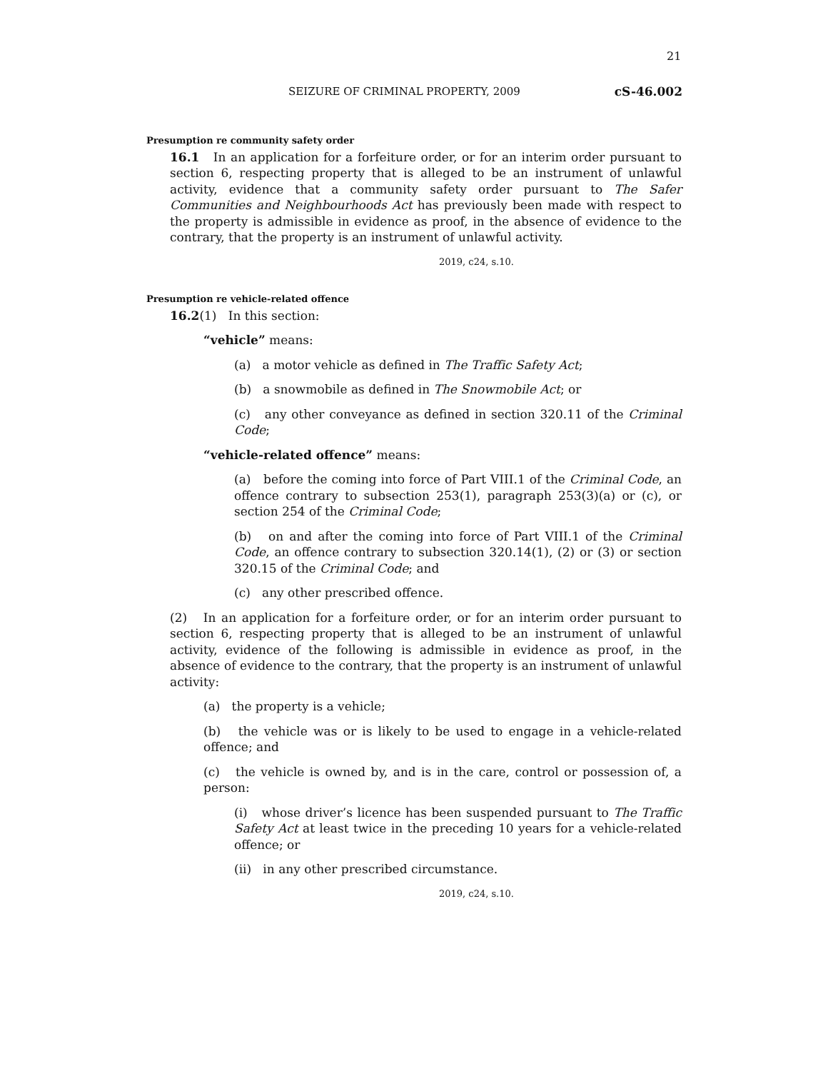21
SEIZURE OF CRIMINAL PROPERTY, 2009 cS-46.002
Presumption re community safety order
16.1 In an application for a forfeiture order, or for an interim order pursuant to section 6, respecting property that is alleged to be an instrument of unlawful activity, evidence that a community safety order pursuant to The Safer Communities and Neighbourhoods Act has previously been made with respect to the property is admissible in evidence as proof, in the absence of evidence to the contrary, that the property is an instrument of unlawful activity.
2019, c24, s.10.
Presumption re vehicle-related offence
16.2(1) In this section:
“vehicle” means:
(a) a motor vehicle as defined in The Traffic Safety Act;
(b) a snowmobile as defined in The Snowmobile Act; or
(c) any other conveyance as defined in section 320.11 of the Criminal Code;
“vehicle-related offence” means:
(a) before the coming into force of Part VIII.1 of the Criminal Code, an offence contrary to subsection 253(1), paragraph 253(3)(a) or (c), or section 254 of the Criminal Code;
(b) on and after the coming into force of Part VIII.1 of the Criminal Code, an offence contrary to subsection 320.14(1), (2) or (3) or section 320.15 of the Criminal Code; and
(c) any other prescribed offence.
(2) In an application for a forfeiture order, or for an interim order pursuant to section 6, respecting property that is alleged to be an instrument of unlawful activity, evidence of the following is admissible in evidence as proof, in the absence of evidence to the contrary, that the property is an instrument of unlawful activity:
(a) the property is a vehicle;
(b) the vehicle was or is likely to be used to engage in a vehicle-related offence; and
(c) the vehicle is owned by, and is in the care, control or possession of, a person:
(i) whose driver’s licence has been suspended pursuant to The Traffic Safety Act at least twice in the preceding 10 years for a vehicle-related offence; or
(ii) in any other prescribed circumstance.
2019, c24, s.10.